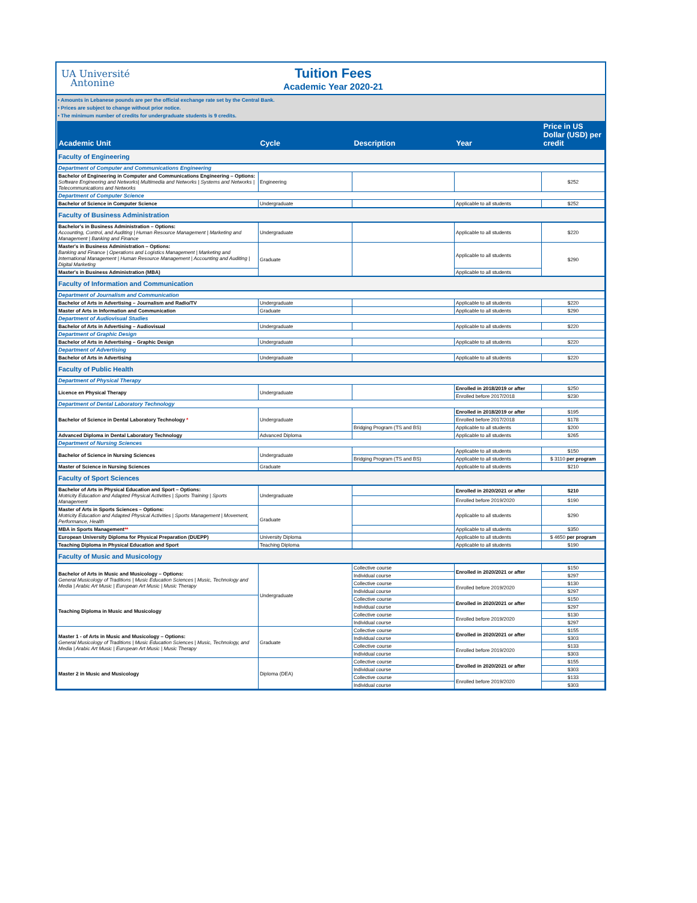UA Université
Antonine
Tuition Fees
Academic Year 2020-21
• Amounts in Lebanese pounds are per the official exchange rate set by the Central Bank.
• Prices are subject to change without prior notice.
• The minimum number of credits for undergraduate students is 9 credits.
| Academic Unit | Cycle | Description | Year | Price in US Dollar (USD) per credit |
| --- | --- | --- | --- | --- |
| Faculty of Engineering | | | | |
| Department of Computer and Communications Engineering | | | | |
| Bachelor of Engineering in Computer and Communications Engineering – Options: Software Engineering and Networks/ Multimedia and Networks / Systems and Networks / Telecommunications and Networks | Engineering | | | $252 |
| Department of Computer Science | | | | |
| Bachelor of Science in Computer Science | Undergraduate | | Applicable to all students | $252 |
| Faculty of Business Administration | | | | |
| Bachelor's in Business Administration – Options: Accounting, Control, and Auditing / Human Resource Management / Marketing and Management / Banking and Finance | Undergraduate | | Applicable to all students | $220 |
| Master's in Business Administration – Options: Banking and Finance / Operations and Logistics Management / Marketing and International Management / Human Resource Management / Accounting and Auditing / Digital Marketing | Graduate | | Applicable to all students | $290 |
| Master's in Business Administration (MBA) | | | Applicable to all students | |
| Faculty of Information and Communication | | | | |
| Department of Journalism and Communication | | | | |
| Bachelor of Arts in Advertising – Journalism and Radio/TV | Undergraduate | | Applicable to all students | $220 |
| Master of Arts in Information and Communication | Graduate | | Applicable to all students | $290 |
| Department of Audiovisual Studies | | | | |
| Bachelor of Arts in Advertising – Audiovisual | Undergraduate | | Applicable to all students | $220 |
| Department of Graphic Design | | | | |
| Bachelor of Arts in Advertising – Graphic Design | Undergraduate | | Applicable to all students | $220 |
| Department of Advertising | | | | |
| Bachelor of Arts in Advertising | Undergraduate | | Applicable to all students | $220 |
| Faculty of Public Health | | | | |
| Department of Physical Therapy | | | | |
| Licence en Physical Therapy | Undergraduate | | Enrolled in 2018/2019 or after | $250 |
| | | | Enrolled before 2017/2018 | $230 |
| Department of Dental Laboratory Technology | | | | |
| Bachelor of Science in Dental Laboratory Technology * | Undergraduate | | Enrolled in 2018/2019 or after | $195 |
| | | | Enrolled before 2017/2018 | $178 |
| | | Bridging Program (TS and BS) | Applicable to all students | $200 |
| Advanced Diploma in Dental Laboratory Technology | Advanced Diploma | | Applicable to all students | $265 |
| Department of Nursing Sciences | | | | |
| Bachelor of Science in Nursing Sciences | Undergraduate | | Applicable to all students | $150 |
| | | Bridging Program (TS and BS) | Applicable to all students | $ 3110 per program |
| Master of Science in Nursing Sciences | Graduate | | Applicable to all students | $210 |
| Faculty of Sport Sciences | | | | |
| Bachelor of Arts in Physical Education and Sport – Options: Motricity Education and Adapted Physical Activities / Sports Training / Sports Management | Undergraduate | | Enrolled in 2020/2021 or after | $210 |
| | | | Enrolled before 2019/2020 | $190 |
| Master of Arts in Sports Sciences – Options: Motricity Education and Adapted Physical Activities / Sports Management / Movement, Performance, Health | Graduate | | Applicable to all students | $290 |
| MBA in Sports Management ** | | | Applicable to all students | $350 |
| European University Diploma for Physical Preparation (DUEPP) | University Diploma | | Applicable to all students | $ 4650 per program |
| Teaching Diploma in Physical Education and Sport | Teaching Diploma | | Applicable to all students | $190 |
| Faculty of Music and Musicology | | | | |
| Bachelor of Arts in Music and Musicology – Options: General Musicology of Traditions / Music Education Sciences / Music, Technology and Media / Arabic Art Music / European Art Music / Music Therapy | Undergraduate | Collective course | Enrolled in 2020/2021 or after | $150 |
| | | Individual course | | $297 |
| | | Collective course | Enrolled before 2019/2020 | $130 |
| | | Individual course | | $297 |
| Teaching Diploma in Music and Musicology | | Collective course | Enrolled in 2020/2021 or after | $150 |
| | | Individual course | | $297 |
| | | Collective course | Enrolled before 2019/2020 | $130 |
| | | Individual course | | $297 |
| Master 1 - of Arts in Music and Musicology – Options: General Musicology of Traditions / Music Education Sciences / Music, Technology, and Media / Arabic Art Music / European Art Music / Music Therapy | Graduate | Collective course | Enrolled in 2020/2021 or after | $155 |
| | | Individual course | | $303 |
| | | Collective course | Enrolled before 2019/2020 | $133 |
| | | Individual course | | $303 |
| Master 2 in Music and Musicology | Diploma (DEA) | Collective course | Enrolled in 2020/2021 or after | $155 |
| | | Individual course | | $303 |
| | | Collective course | Enrolled before 2019/2020 | $133 |
| | | Individual course | | $303 |